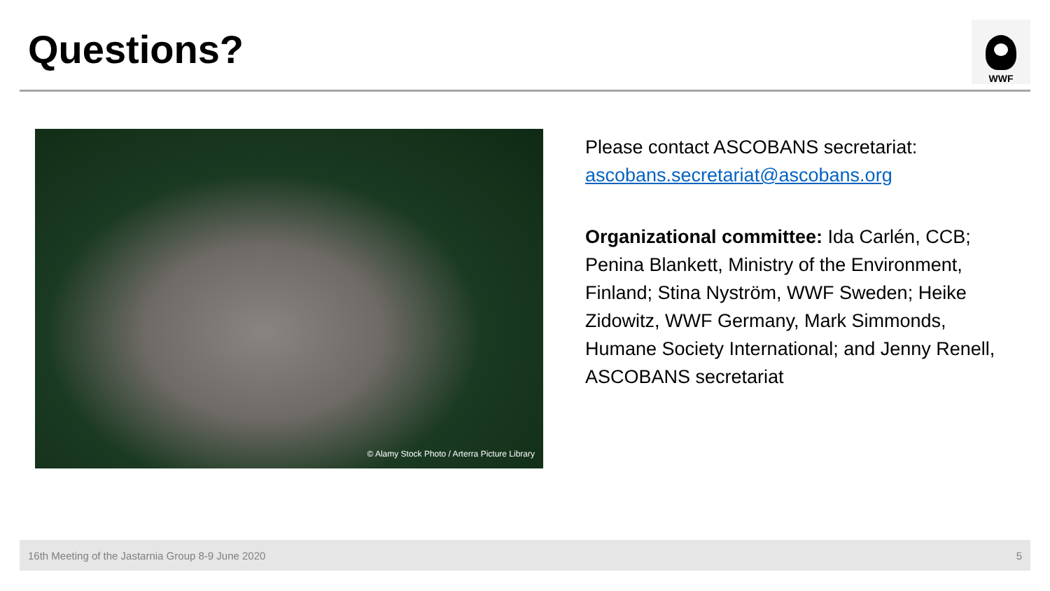Questions?
WWF
© Alamy Stock Photo / Arterra Picture Library
Please contact ASCOBANS secretariat:
ascobans.secretariat@ascobans.org
Organizational committee: Ida Carlén, CCB; Penina Blankett, Ministry of the Environment, Finland; Stina Nyström, WWF Sweden; Heike Zidowitz, WWF Germany, Mark Simmonds, Humane Society International; and Jenny Renell, ASCOBANS secretariat
16th Meeting of the Jastarnia Group 8-9 June 2020 5